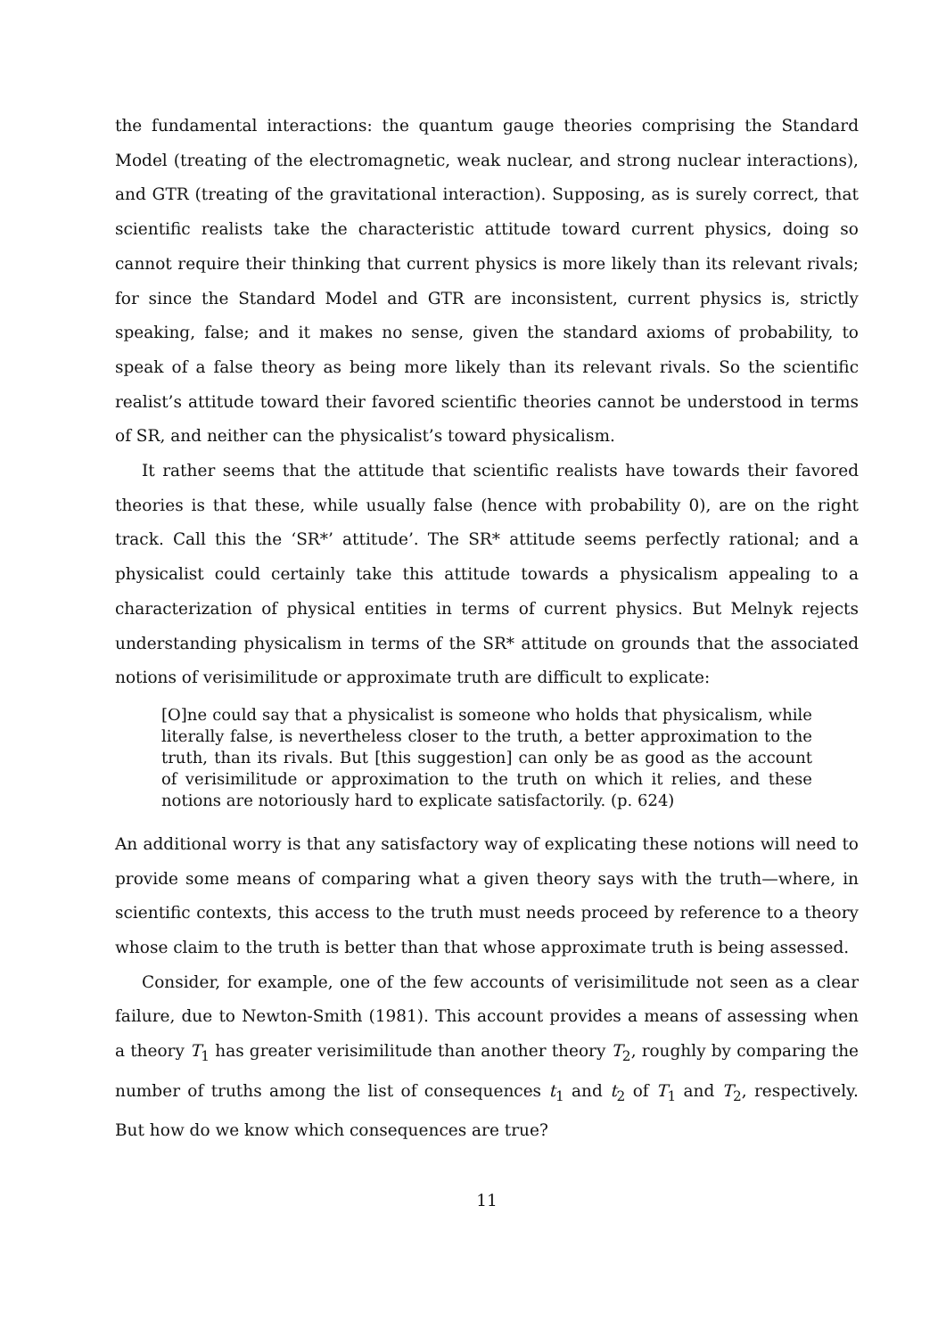the fundamental interactions: the quantum gauge theories comprising the Standard Model (treating of the electromagnetic, weak nuclear, and strong nuclear interactions), and GTR (treating of the gravitational interaction). Supposing, as is surely correct, that scientific realists take the characteristic attitude toward current physics, doing so cannot require their thinking that current physics is more likely than its relevant rivals; for since the Standard Model and GTR are inconsistent, current physics is, strictly speaking, false; and it makes no sense, given the standard axioms of probability, to speak of a false theory as being more likely than its relevant rivals. So the scientific realist’s attitude toward their favored scientific theories cannot be understood in terms of SR, and neither can the physicalist’s toward physicalism.
It rather seems that the attitude that scientific realists have towards their favored theories is that these, while usually false (hence with probability 0), are on the right track. Call this the ‘SR*’ attitude’. The SR* attitude seems perfectly rational; and a physicalist could certainly take this attitude towards a physicalism appealing to a characterization of physical entities in terms of current physics. But Melnyk rejects understanding physicalism in terms of the SR* attitude on grounds that the associated notions of verisimilitude or approximate truth are difficult to explicate:
[O]ne could say that a physicalist is someone who holds that physicalism, while literally false, is nevertheless closer to the truth, a better approximation to the truth, than its rivals. But [this suggestion] can only be as good as the account of verisimilitude or approximation to the truth on which it relies, and these notions are notoriously hard to explicate satisfactorily. (p. 624)
An additional worry is that any satisfactory way of explicating these notions will need to provide some means of comparing what a given theory says with the truth—where, in scientific contexts, this access to the truth must needs proceed by reference to a theory whose claim to the truth is better than that whose approximate truth is being assessed.
Consider, for example, one of the few accounts of verisimilitude not seen as a clear failure, due to Newton-Smith (1981). This account provides a means of assessing when a theory T<sub>1</sub> has greater verisimilitude than another theory T<sub>2</sub>, roughly by comparing the number of truths among the list of consequences t<sub>1</sub> and t<sub>2</sub> of T<sub>1</sub> and T<sub>2</sub>, respectively. But how do we know which consequences are true?
11